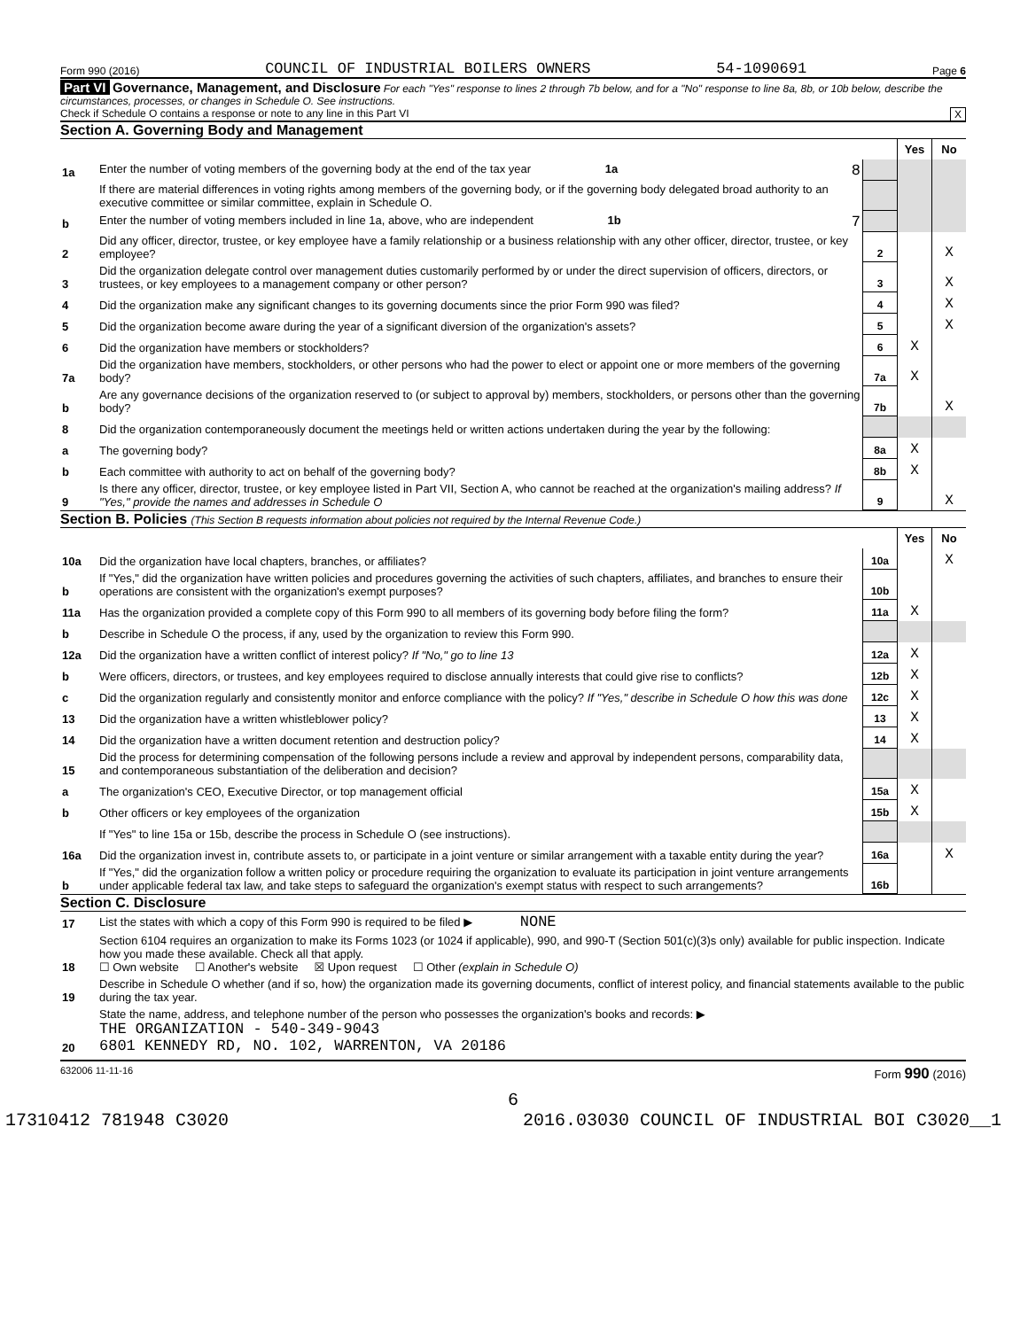Form 990 (2016) COUNCIL OF INDUSTRIAL BOILERS OWNERS 54-1090691 Page 6
Part VI Governance, Management, and Disclosure For each "Yes" response to lines 2 through 7b below, and for a "No" response to line 8a, 8b, or 10b below, describe the circumstances, processes, or changes in Schedule O. See instructions.
Check if Schedule O contains a response or note to any line in this Part VI X
Section A. Governing Body and Management
| | | | Yes | No |
| 1a | Enter the number of voting members of the governing body at the end of the tax year 1a 8 | | | |
| | If there are material differences in voting rights among members of the governing body, or if the governing body delegated broad authority to an executive committee or similar committee, explain in Schedule O. | | | |
| b | Enter the number of voting members included in line 1a, above, who are independent 1b 7 | | | |
| 2 | Did any officer, director, trustee, or key employee have a family relationship or a business relationship with any other officer, director, trustee, or key employee? | 2 | | X |
| 3 | Did the organization delegate control over management duties customarily performed by or under the direct supervision of officers, directors, or trustees, or key employees to a management company or other person? | 3 | | X |
| 4 | Did the organization make any significant changes to its governing documents since the prior Form 990 was filed? | 4 | | X |
| 5 | Did the organization become aware during the year of a significant diversion of the organization's assets? | 5 | | X |
| 6 | Did the organization have members or stockholders? | 6 | X | |
| 7a | Did the organization have members, stockholders, or other persons who had the power to elect or appoint one or more members of the governing body? | 7a | X | |
| b | Are any governance decisions of the organization reserved to (or subject to approval by) members, stockholders, or persons other than the governing body? | 7b | | X |
| 8 | Did the organization contemporaneously document the meetings held or written actions undertaken during the year by the following: | | | |
| a | The governing body? | 8a | X | |
| b | Each committee with authority to act on behalf of the governing body? | 8b | X | |
| 9 | Is there any officer, director, trustee, or key employee listed in Part VII, Section A, who cannot be reached at the organization's mailing address? If "Yes," provide the names and addresses in Schedule O | 9 | | X |
Section B. Policies (This Section B requests information about policies not required by the Internal Revenue Code.)
| | | | Yes | No |
| 10a | Did the organization have local chapters, branches, or affiliates? | 10a | | X |
| b | If "Yes," did the organization have written policies and procedures governing the activities of such chapters, affiliates, and branches to ensure their operations are consistent with the organization's exempt purposes? | 10b | | |
| 11a | Has the organization provided a complete copy of this Form 990 to all members of its governing body before filing the form? | 11a | X | |
| b | Describe in Schedule O the process, if any, used by the organization to review this Form 990. | | | |
| 12a | Did the organization have a written conflict of interest policy? If "No," go to line 13 | 12a | X | |
| b | Were officers, directors, or trustees, and key employees required to disclose annually interests that could give rise to conflicts? | 12b | X | |
| c | Did the organization regularly and consistently monitor and enforce compliance with the policy? If "Yes," describe in Schedule O how this was done | 12c | X | |
| 13 | Did the organization have a written whistleblower policy? | 13 | X | |
| 14 | Did the organization have a written document retention and destruction policy? | 14 | X | |
| 15 | Did the process for determining compensation of the following persons include a review and approval by independent persons, comparability data, and contemporaneous substantiation of the deliberation and decision? | | | |
| a | The organization's CEO, Executive Director, or top management official | 15a | X | |
| b | Other officers or key employees of the organization | 15b | X | |
| | If "Yes" to line 15a or 15b, describe the process in Schedule O (see instructions). | | | |
| 16a | Did the organization invest in, contribute assets to, or participate in a joint venture or similar arrangement with a taxable entity during the year? | 16a | | X |
| b | If "Yes," did the organization follow a written policy or procedure requiring the organization to evaluate its participation in joint venture arrangements under applicable federal tax law, and take steps to safeguard the organization's exempt status with respect to such arrangements? | 16b | | |
Section C. Disclosure
| 17 | List the states with which a copy of this Form 990 is required to be filed ▶ NONE |
| 18 | Section 6104 requires an organization to make its Forms 1023 (or 1024 if applicable), 990, and 990-T (Section 501(c)(3)s only) available for public inspection. Indicate how you made these available. Check all that apply. ☐ Own website ☐ Another's website ☒ Upon request ☐ Other (explain in Schedule O) |
| 19 | Describe in Schedule O whether (and if so, how) the organization made its governing documents, conflict of interest policy, and financial statements available to the public during the tax year. |
| 20 | State the name, address, and telephone number of the person who possesses the organization's books and records: ▶ THE ORGANIZATION - 540-349-9043 6801 KENNEDY RD, NO. 102, WARRENTON, VA 20186 |
632006 11-11-16 Form 990 (2016)
6
17310412 781948 C3020 2016.03030 COUNCIL OF INDUSTRIAL BOI C3020__1